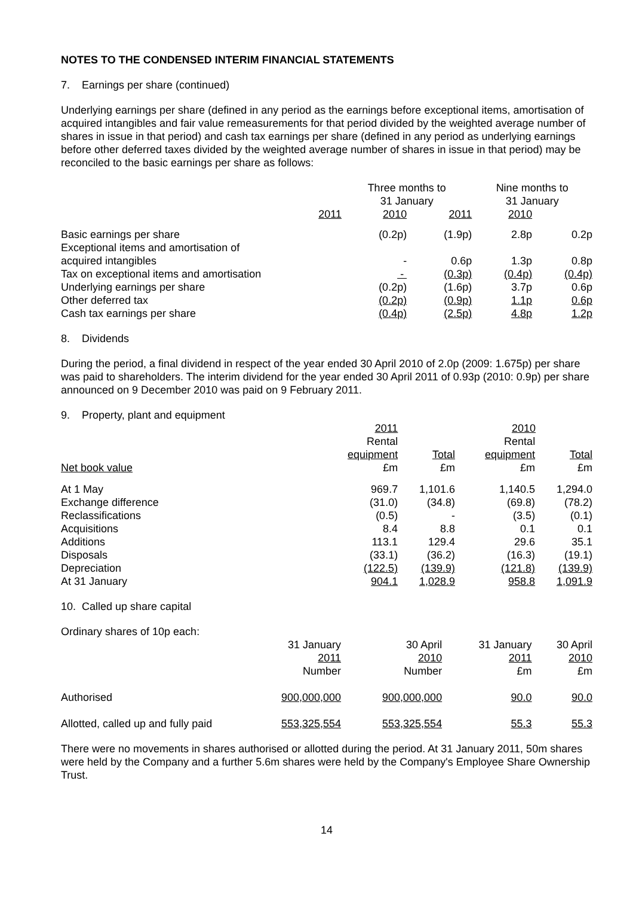NOTES TO THE CONDENSED INTERIM FINANCIAL STATEMENTS
7. Earnings per share (continued)
Underlying earnings per share (defined in any period as the earnings before exceptional items, amortisation of acquired intangibles and fair value remeasurements for that period divided by the weighted average number of shares in issue in that period) and cash tax earnings per share (defined in any period as underlying earnings before other deferred taxes divided by the weighted average number of shares in issue in that period) may be reconciled to the basic earnings per share as follows:
| | Three months to 31 January | | Nine months to 31 January | |
| 2011 | 2010 | 2011 | 2010 | |
| Basic earnings per share | (0.2p) | (1.9p) | 2.8p | 0.2p |
| Exceptional items and amortisation of acquired intangibles | - | 0.6p | 1.3p | 0.8p |
| Tax on exceptional items and amortisation | - | (0.3p) | (0.4p) | (0.4p) |
| Underlying earnings per share | (0.2p) | (1.6p) | 3.7p | 0.6p |
| Other deferred tax | (0.2p) | (0.9p) | 1.1p | 0.6p |
| Cash tax earnings per share | (0.4p) | (2.5p) | 4.8p | 1.2p |
8. Dividends
During the period, a final dividend in respect of the year ended 30 April 2010 of 2.0p (2009: 1.675p) per share was paid to shareholders. The interim dividend for the year ended 30 April 2011 of 0.93p (2010: 0.9p) per share announced on 9 December 2010 was paid on 9 February 2011.
| 9. Property, plant and equipment | | | | |
| | 2011 | | 2010 | |
| | Rental | | Rental | |
| | equipment | Total | equipment | Total |
| Net book value | £m | £m | £m | £m |
| At 1 May | 969.7 | 1,101.6 | 1,140.5 | 1,294.0 |
| Exchange difference | (31.0) | (34.8) | (69.8) | (78.2) |
| Reclassifications | (0.5) | - | (3.5) | (0.1) |
| Acquisitions | 8.4 | 8.8 | 0.1 | 0.1 |
| Additions | 113.1 | 129.4 | 29.6 | 35.1 |
| Disposals | (33.1) | (36.2) | (16.3) | (19.1) |
| Depreciation | (122.5) | (139.9) | (121.8) | (139.9) |
| At 31 January | 904.1 | 1,028.9 | 958.8 | 1,091.9 |
10. Called up share capital
| Ordinary shares of 10p each: | | | | |
| | 31 January 2011 Number | 30 April 2010 Number | 31 January 2011 £m | 30 April 2010 £m |
| Authorised | 900,000,000 | 900,000,000 | 90.0 | 90.0 |
| Allotted, called up and fully paid | 553,325,554 | 553,325,554 | 55.3 | 55.3 |
There were no movements in shares authorised or allotted during the period. At 31 January 2011, 50m shares were held by the Company and a further 5.6m shares were held by the Company's Employee Share Ownership Trust.
14